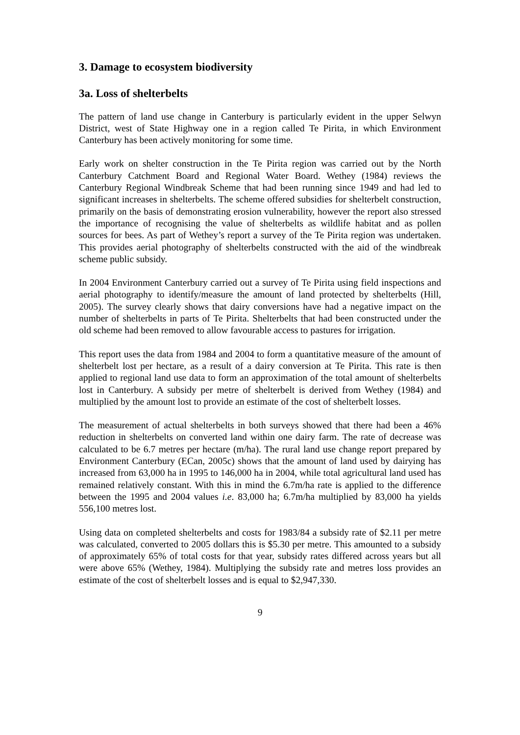3. Damage to ecosystem biodiversity
3a. Loss of shelterbelts
The pattern of land use change in Canterbury is particularly evident in the upper Selwyn District, west of State Highway one in a region called Te Pirita, in which Environment Canterbury has been actively monitoring for some time.
Early work on shelter construction in the Te Pirita region was carried out by the North Canterbury Catchment Board and Regional Water Board. Wethey (1984) reviews the Canterbury Regional Windbreak Scheme that had been running since 1949 and had led to significant increases in shelterbelts. The scheme offered subsidies for shelterbelt construction, primarily on the basis of demonstrating erosion vulnerability, however the report also stressed the importance of recognising the value of shelterbelts as wildlife habitat and as pollen sources for bees. As part of Wethey’s report a survey of the Te Pirita region was undertaken. This provides aerial photography of shelterbelts constructed with the aid of the windbreak scheme public subsidy.
In 2004 Environment Canterbury carried out a survey of Te Pirita using field inspections and aerial photography to identify/measure the amount of land protected by shelterbelts (Hill, 2005). The survey clearly shows that dairy conversions have had a negative impact on the number of shelterbelts in parts of Te Pirita. Shelterbelts that had been constructed under the old scheme had been removed to allow favourable access to pastures for irrigation.
This report uses the data from 1984 and 2004 to form a quantitative measure of the amount of shelterbelt lost per hectare, as a result of a dairy conversion at Te Pirita. This rate is then applied to regional land use data to form an approximation of the total amount of shelterbelts lost in Canterbury. A subsidy per metre of shelterbelt is derived from Wethey (1984) and multiplied by the amount lost to provide an estimate of the cost of shelterbelt losses.
The measurement of actual shelterbelts in both surveys showed that there had been a 46% reduction in shelterbelts on converted land within one dairy farm. The rate of decrease was calculated to be 6.7 metres per hectare (m/ha). The rural land use change report prepared by Environment Canterbury (ECan, 2005c) shows that the amount of land used by dairying has increased from 63,000 ha in 1995 to 146,000 ha in 2004, while total agricultural land used has remained relatively constant. With this in mind the 6.7m/ha rate is applied to the difference between the 1995 and 2004 values i.e. 83,000 ha; 6.7m/ha multiplied by 83,000 ha yields 556,100 metres lost.
Using data on completed shelterbelts and costs for 1983/84 a subsidy rate of $2.11 per metre was calculated, converted to 2005 dollars this is $5.30 per metre. This amounted to a subsidy of approximately 65% of total costs for that year, subsidy rates differed across years but all were above 65% (Wethey, 1984). Multiplying the subsidy rate and metres loss provides an estimate of the cost of shelterbelt losses and is equal to $2,947,330.
9